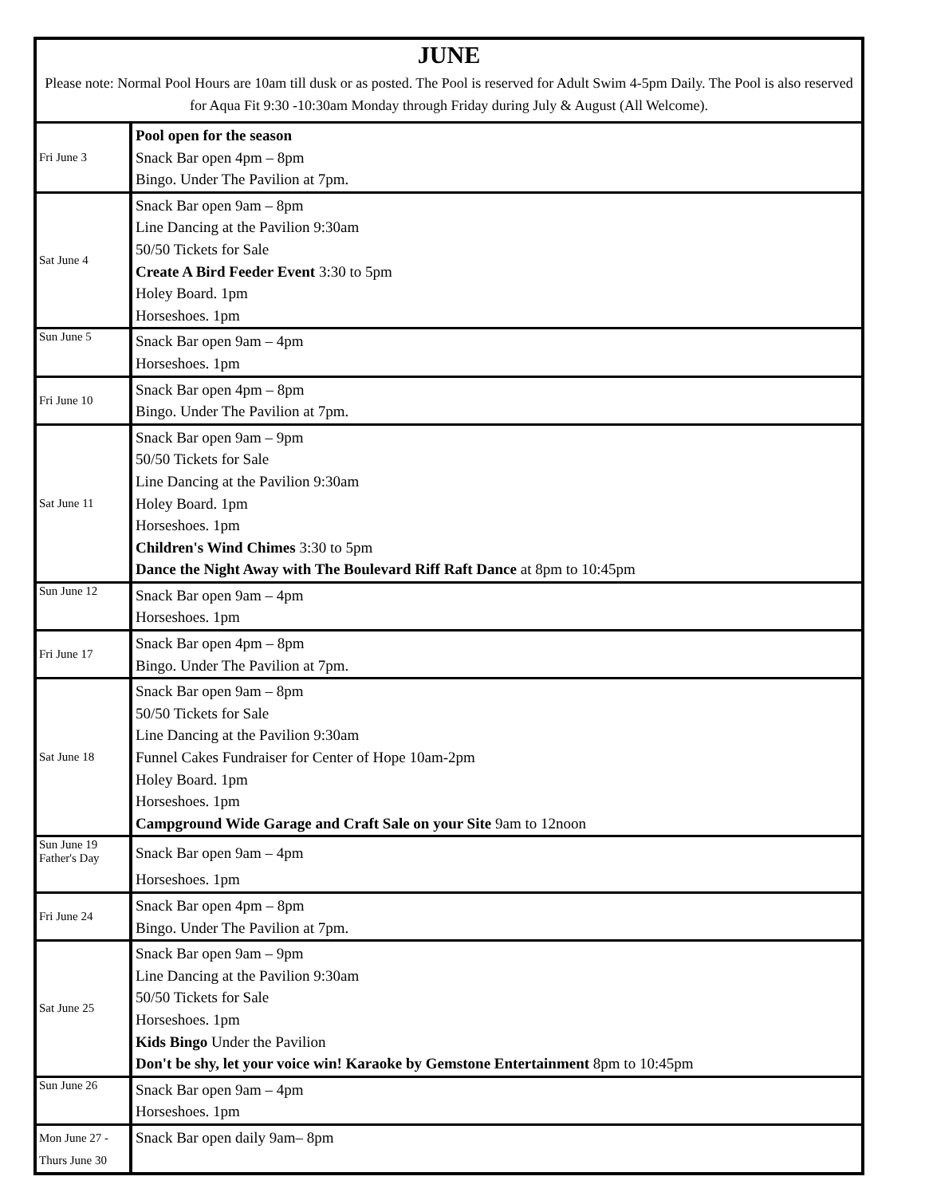| JUNE Please note: Normal Pool Hours are 10am till dusk or as posted. The Pool is reserved for Adult Swim 4-5pm Daily. The Pool is also reserved for Aqua Fit 9:30 -10:30am Monday through Friday during July & August (All Welcome). | |
| Fri June 3 | Pool open for the season Snack Bar open 4pm – 8pm Bingo. Under The Pavilion at 7pm. |
| Sat June 4 | Snack Bar open 9am – 8pm Line Dancing at the Pavilion 9:30am 50/50 Tickets for Sale Create A Bird Feeder Event 3:30 to 5pm Holey Board. 1pm Horseshoes. 1pm |
| Sun June 5 | Snack Bar open 9am – 4pm Horseshoes. 1pm |
| Fri June 10 | Snack Bar open 4pm – 8pm Bingo. Under The Pavilion at 7pm. |
| Sat June 11 | Snack Bar open 9am – 9pm 50/50 Tickets for Sale Line Dancing at the Pavilion 9:30am Holey Board. 1pm Horseshoes. 1pm Children's Wind Chimes 3:30 to 5pm Dance the Night Away with The Boulevard Riff Raft Dance at 8pm to 10:45pm |
| Sun June 12 | Snack Bar open 9am – 4pm Horseshoes. 1pm |
| Fri June 17 | Snack Bar open 4pm – 8pm Bingo. Under The Pavilion at 7pm. |
| Sat June 18 | Snack Bar open 9am – 8pm 50/50 Tickets for Sale Line Dancing at the Pavilion 9:30am Funnel Cakes Fundraiser for Center of Hope 10am-2pm Holey Board. 1pm Horseshoes. 1pm Campground Wide Garage and Craft Sale on your Site 9am to 12noon |
| Sun June 19 Father's Day | Snack Bar open 9am – 4pm Horseshoes. 1pm |
| Fri June 24 | Snack Bar open 4pm – 8pm Bingo. Under The Pavilion at 7pm. |
| Sat June 25 | Snack Bar open 9am – 9pm Line Dancing at the Pavilion 9:30am 50/50 Tickets for Sale Horseshoes. 1pm Kids Bingo Under the Pavilion Don't be shy, let your voice win! Karaoke by Gemstone Entertainment 8pm to 10:45pm |
| Sun June 26 | Snack Bar open 9am – 4pm Horseshoes. 1pm |
| Mon June 27 - Thurs June 30 | Snack Bar open daily 9am– 8pm |